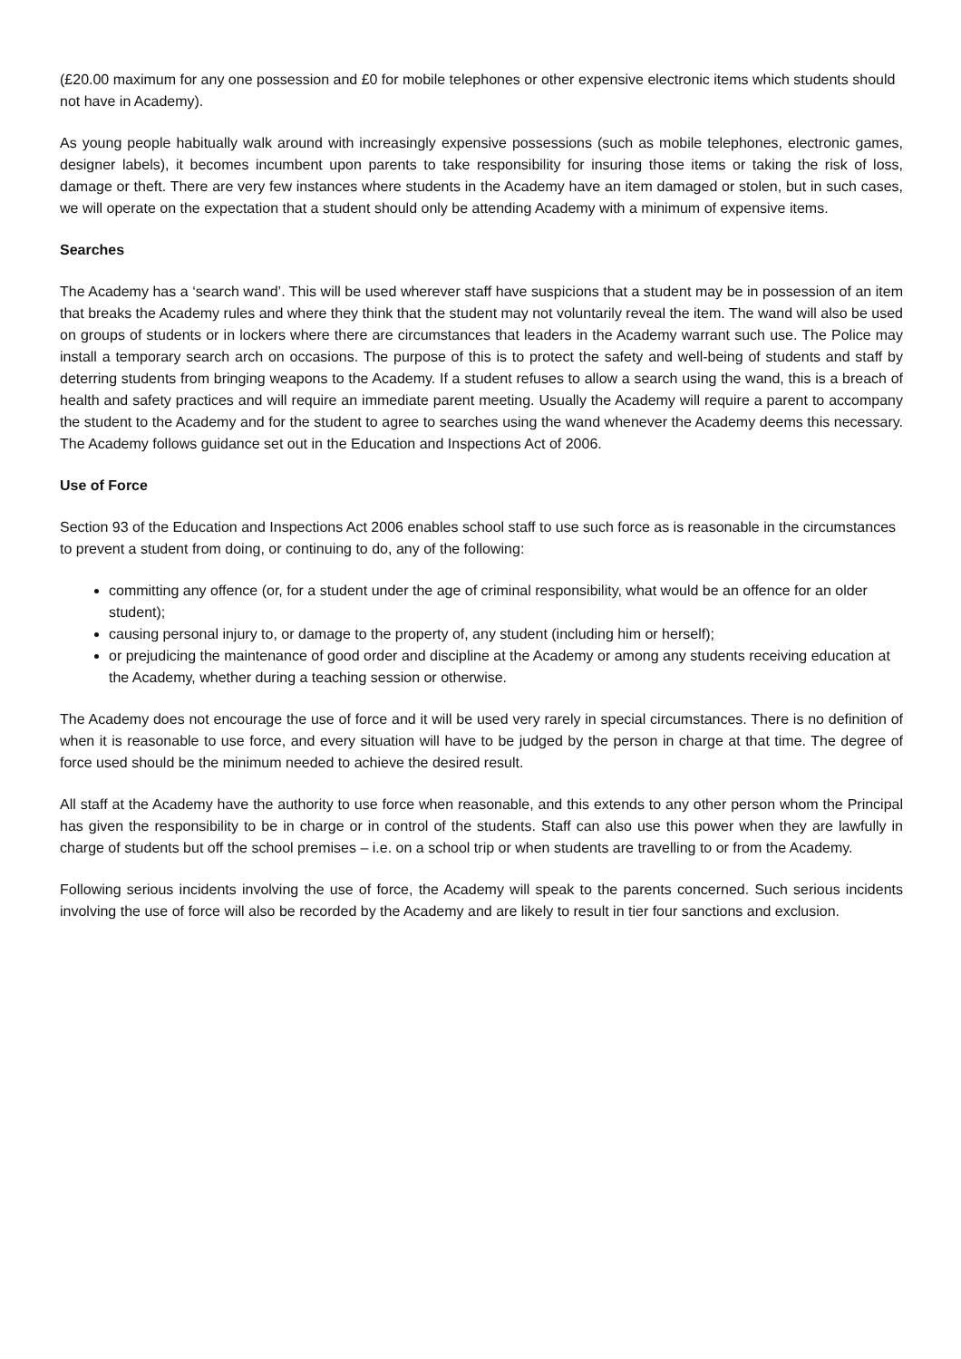(£20.00 maximum for any one possession and £0 for mobile telephones or other expensive electronic items which students should not have in Academy).
As young people habitually walk around with increasingly expensive possessions (such as mobile telephones, electronic games, designer labels), it becomes incumbent upon parents to take responsibility for insuring those items or taking the risk of loss, damage or theft. There are very few instances where students in the Academy have an item damaged or stolen, but in such cases, we will operate on the expectation that a student should only be attending Academy with a minimum of expensive items.
Searches
The Academy has a ‘search wand’. This will be used wherever staff have suspicions that a student may be in possession of an item that breaks the Academy rules and where they think that the student may not voluntarily reveal the item. The wand will also be used on groups of students or in lockers where there are circumstances that leaders in the Academy warrant such use. The Police may install a temporary search arch on occasions. The purpose of this is to protect the safety and well-being of students and staff by deterring students from bringing weapons to the Academy. If a student refuses to allow a search using the wand, this is a breach of health and safety practices and will require an immediate parent meeting. Usually the Academy will require a parent to accompany the student to the Academy and for the student to agree to searches using the wand whenever the Academy deems this necessary. The Academy follows guidance set out in the Education and Inspections Act of 2006.
Use of Force
Section 93 of the Education and Inspections Act 2006 enables school staff to use such force as is reasonable in the circumstances to prevent a student from doing, or continuing to do, any of the following:
committing any offence (or, for a student under the age of criminal responsibility, what would be an offence for an older student);
causing personal injury to, or damage to the property of, any student (including him or herself);
or prejudicing the maintenance of good order and discipline at the Academy or among any students receiving education at the Academy, whether during a teaching session or otherwise.
The Academy does not encourage the use of force and it will be used very rarely in special circumstances. There is no definition of when it is reasonable to use force, and every situation will have to be judged by the person in charge at that time. The degree of force used should be the minimum needed to achieve the desired result.
All staff at the Academy have the authority to use force when reasonable, and this extends to any other person whom the Principal has given the responsibility to be in charge or in control of the students. Staff can also use this power when they are lawfully in charge of students but off the school premises – i.e. on a school trip or when students are travelling to or from the Academy.
Following serious incidents involving the use of force, the Academy will speak to the parents concerned. Such serious incidents involving the use of force will also be recorded by the Academy and are likely to result in tier four sanctions and exclusion.